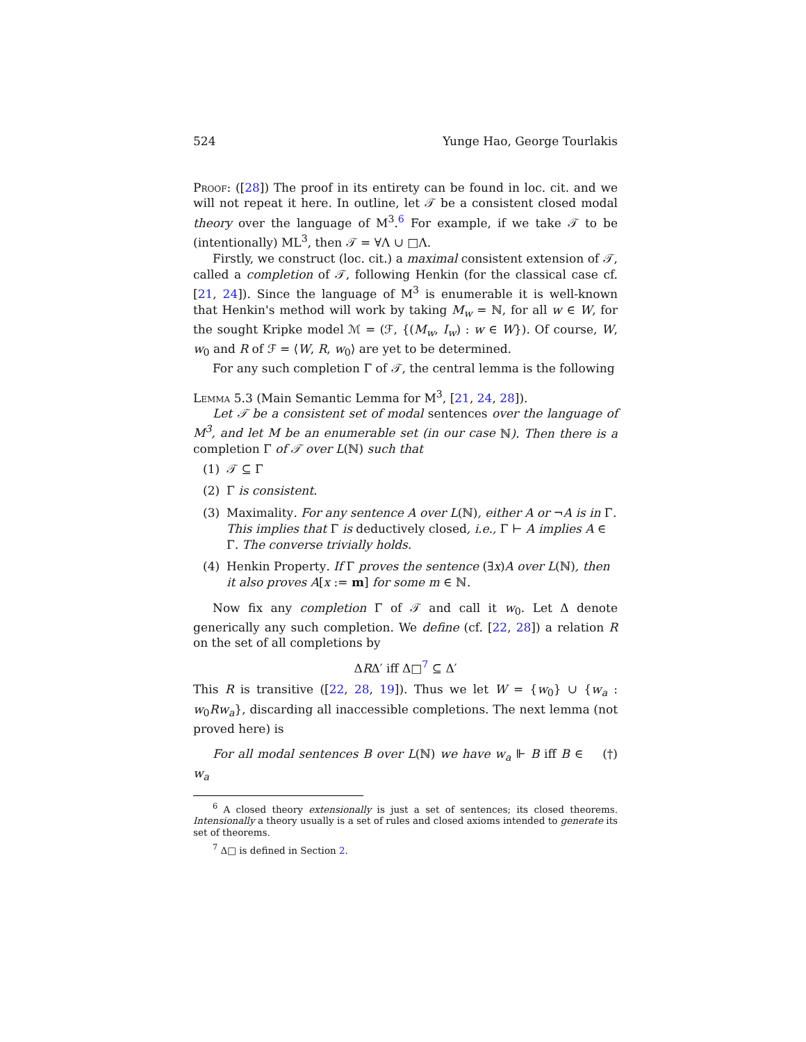524 Yunge Hao, George Tourlakis
Proof: ([28]) The proof in its entirety can be found in loc. cit. and we will not repeat it here. In outline, let 𝒯 be a consistent closed modal theory over the language of M<sup>3</sup>.<sup>6</sup> For example, if we take 𝒯 to be (intentionally) ML<sup>3</sup>, then 𝒯 = ∀Λ ∪ □Λ.
Firstly, we construct (loc. cit.) a maximal consistent extension of 𝒯, called a completion of 𝒯, following Henkin (for the classical case cf. [21, 24]). Since the language of M<sup>3</sup> is enumerable it is well-known that Henkin's method will work by taking M<sub>w</sub> = ℕ, for all w ∈ W, for the sought Kripke model ℳ = (ℱ, {(M<sub>w</sub>, I<sub>w</sub>) : w ∈ W}). Of course, W, w<sub>0</sub> and R of ℱ = ⟨W, R, w<sub>0</sub>⟩ are yet to be determined.
For any such completion Γ of 𝒯, the central lemma is the following
Lemma 5.3 (Main Semantic Lemma for M<sup>3</sup>, [21, 24, 28]).
Let 𝒯 be a consistent set of modal sentences over the language of M<sup>3</sup>, and let M be an enumerable set (in our case ℕ). Then there is a completion Γ of 𝒯 over L(ℕ) such that
(1) 𝒯 ⊆ Γ
(2) Γ is consistent.
(3) Maximality. For any sentence A over L(ℕ), either A or ¬A is in Γ. This implies that Γ is deductively closed, i.e., Γ ⊢ A implies A ∈ Γ. The converse trivially holds.
(4) Henkin Property. If Γ proves the sentence (∃x)A over L(ℕ), then it also proves A[x := m] for some m ∈ ℕ.
Now fix any completion Γ of 𝒯 and call it w<sub>0</sub>. Let Δ denote generically any such completion. We define (cf. [22, 28]) a relation R on the set of all completions by
ΔRΔ′ iff Δ□<sup>7</sup> ⊆ Δ′
This R is transitive ([22, 28, 19]). Thus we let W = {w<sub>0</sub>} ∪ {w<sub>a</sub> : w<sub>0</sub>Rw<sub>a</sub>}, discarding all inaccessible completions. The next lemma (not proved here) is
For all modal sentences B over L(ℕ) we have w<sub>a</sub> ⊩ B iff B ∈ w<sub>a</sub> (†)
<sup>6</sup> A closed theory extensionally is just a set of sentences; its closed theorems. Intensionally a theory usually is a set of rules and closed axioms intended to generate its set of theorems.
<sup>7</sup> Δ□ is defined in Section 2.